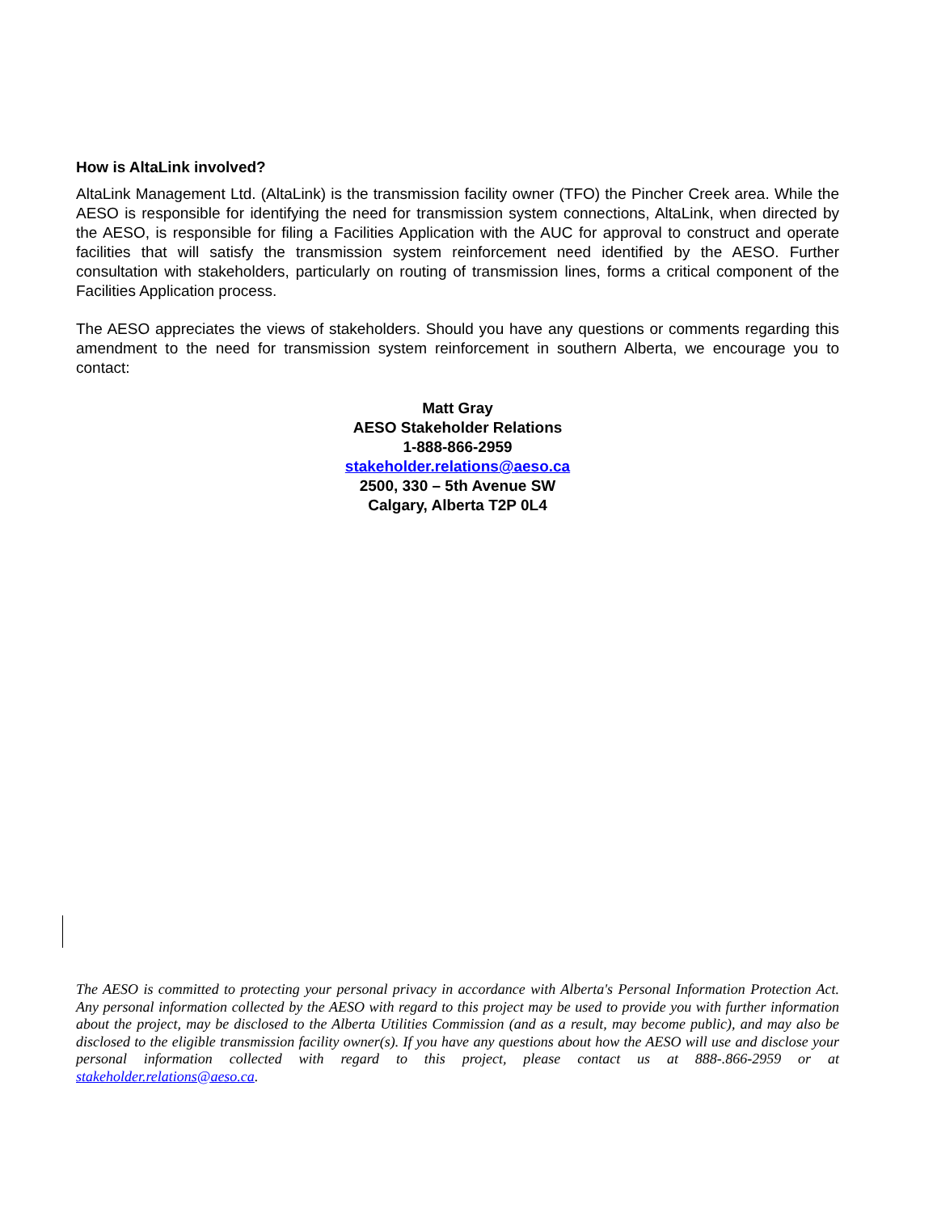How is AltaLink involved?
AltaLink Management Ltd. (AltaLink) is the transmission facility owner (TFO) the Pincher Creek area. While the AESO is responsible for identifying the need for transmission system connections, AltaLink, when directed by the AESO, is responsible for filing a Facilities Application with the AUC for approval to construct and operate facilities that will satisfy the transmission system reinforcement need identified by the AESO. Further consultation with stakeholders, particularly on routing of transmission lines, forms a critical component of the Facilities Application process.
The AESO appreciates the views of stakeholders. Should you have any questions or comments regarding this amendment to the need for transmission system reinforcement in southern Alberta, we encourage you to contact:
Matt Gray
AESO Stakeholder Relations
1-888-866-2959
stakeholder.relations@aeso.ca
2500, 330 – 5th Avenue SW
Calgary, Alberta T2P 0L4
The AESO is committed to protecting your personal privacy in accordance with Alberta's Personal Information Protection Act. Any personal information collected by the AESO with regard to this project may be used to provide you with further information about the project, may be disclosed to the Alberta Utilities Commission (and as a result, may become public), and may also be disclosed to the eligible transmission facility owner(s). If you have any questions about how the AESO will use and disclose your personal information collected with regard to this project, please contact us at 888-.866-2959 or at stakeholder.relations@aeso.ca.